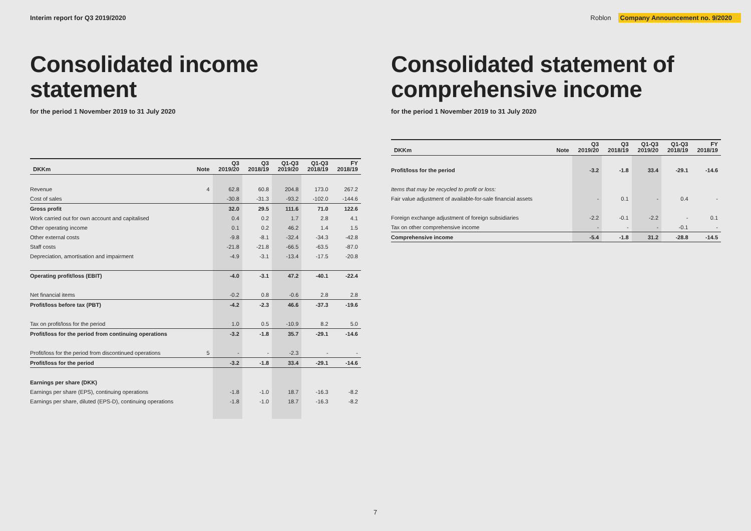Interim report for Q3 2019/2020
Roblon Company Announcement no. 9/2020
Consolidated income statement
for the period 1 November 2019 to 31 July 2020
| DKKm | Note | Q3 2019/20 | Q3 2018/19 | Q1-Q3 2019/20 | Q1-Q3 2018/19 | FY 2018/19 |
| --- | --- | --- | --- | --- | --- | --- |
| Revenue | 4 | 62.8 | 60.8 | 204.8 | 173.0 | 267.2 |
| Cost of sales | | -30.8 | -31.3 | -93.2 | -102.0 | -144.6 |
| Gross profit | | 32.0 | 29.5 | 111.6 | 71.0 | 122.6 |
| Work carried out for own account and capitalised | | 0.4 | 0.2 | 1.7 | 2.8 | 4.1 |
| Other operating income | | 0.1 | 0.2 | 46.2 | 1.4 | 1.5 |
| Other external costs | | -9.8 | -8.1 | -32.4 | -34.3 | -42.8 |
| Staff costs | | -21.8 | -21.8 | -66.5 | -63.5 | -87.0 |
| Depreciation, amortisation and impairment | | -4.9 | -3.1 | -13.4 | -17.5 | -20.8 |
| Operating profit/loss (EBIT) | | -4.0 | -3.1 | 47.2 | -40.1 | -22.4 |
| Net financial items | | -0.2 | 0.8 | -0.6 | 2.8 | 2.8 |
| Profit/loss before tax (PBT) | | -4.2 | -2.3 | 46.6 | -37.3 | -19.6 |
| Tax on profit/loss for the period | | 1.0 | 0.5 | -10.9 | 8.2 | 5.0 |
| Profit/loss for the period from continuing operations | | -3.2 | -1.8 | 35.7 | -29.1 | -14.6 |
| Profit/loss for the period from discontinued operations | 5 | - | - | -2.3 | - | - |
| Profit/loss for the period | | -3.2 | -1.8 | 33.4 | -29.1 | -14.6 |
| Earnings per share (DKK) | | | | | | |
| Earnings per share (EPS), continuing operations | | -1.8 | -1.0 | 18.7 | -16.3 | -8.2 |
| Earnings per share, diluted (EPS-D), continuing operations | | -1.8 | -1.0 | 18.7 | -16.3 | -8.2 |
Consolidated statement of comprehensive income
for the period 1 November 2019 to 31 July 2020
| DKKm | Note | Q3 2019/20 | Q3 2018/19 | Q1-Q3 2019/20 | Q1-Q3 2018/19 | FY 2018/19 |
| --- | --- | --- | --- | --- | --- | --- |
| Profit/loss for the period | | -3.2 | -1.8 | 33.4 | -29.1 | -14.6 |
| Items that may be recycled to profit or loss: | | | | | | |
| Fair value adjustment of available-for-sale financial assets | | - | 0.1 | - | 0.4 | - |
| Foreign exchange adjustment of foreign subsidiaries | | -2.2 | -0.1 | -2.2 | - | 0.1 |
| Tax on other comprehensive income | | - | - | - | -0.1 | - |
| Comprehensive income | | -5.4 | -1.8 | 31.2 | -28.8 | -14.5 |
7